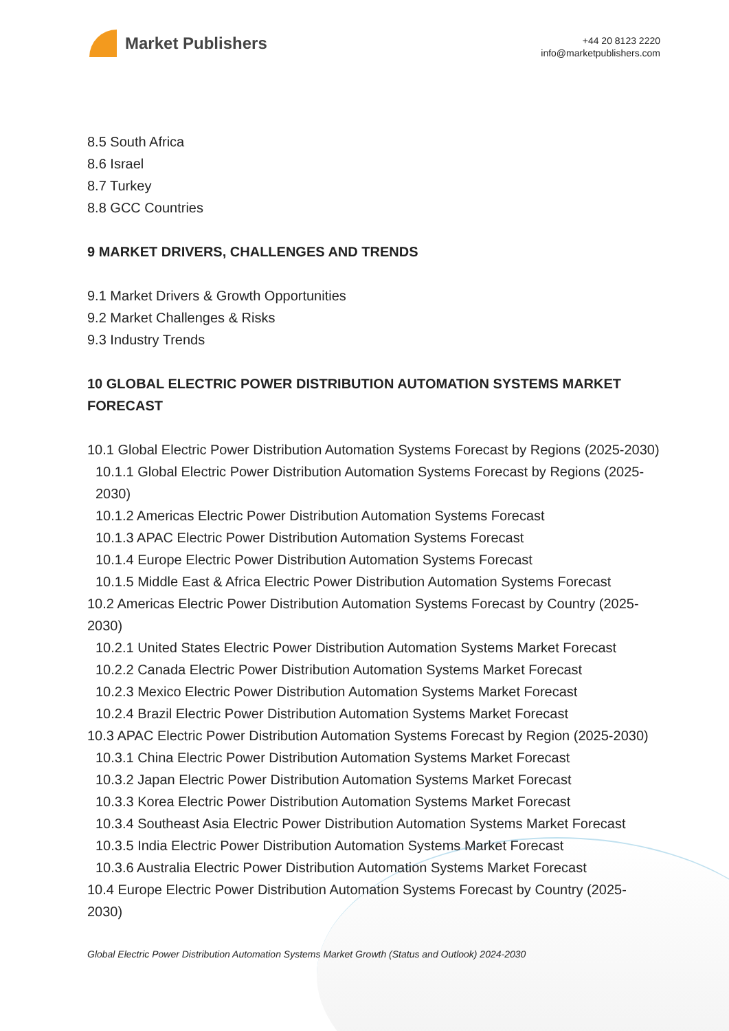Market Publishers
+44 20 8123 2220
info@marketpublishers.com
8.5 South Africa
8.6 Israel
8.7 Turkey
8.8 GCC Countries
9 MARKET DRIVERS, CHALLENGES AND TRENDS
9.1 Market Drivers & Growth Opportunities
9.2 Market Challenges & Risks
9.3 Industry Trends
10 GLOBAL ELECTRIC POWER DISTRIBUTION AUTOMATION SYSTEMS MARKET FORECAST
10.1 Global Electric Power Distribution Automation Systems Forecast by Regions (2025-2030)
10.1.1 Global Electric Power Distribution Automation Systems Forecast by Regions (2025-2030)
10.1.2 Americas Electric Power Distribution Automation Systems Forecast
10.1.3 APAC Electric Power Distribution Automation Systems Forecast
10.1.4 Europe Electric Power Distribution Automation Systems Forecast
10.1.5 Middle East & Africa Electric Power Distribution Automation Systems Forecast
10.2 Americas Electric Power Distribution Automation Systems Forecast by Country (2025-2030)
10.2.1 United States Electric Power Distribution Automation Systems Market Forecast
10.2.2 Canada Electric Power Distribution Automation Systems Market Forecast
10.2.3 Mexico Electric Power Distribution Automation Systems Market Forecast
10.2.4 Brazil Electric Power Distribution Automation Systems Market Forecast
10.3 APAC Electric Power Distribution Automation Systems Forecast by Region (2025-2030)
10.3.1 China Electric Power Distribution Automation Systems Market Forecast
10.3.2 Japan Electric Power Distribution Automation Systems Market Forecast
10.3.3 Korea Electric Power Distribution Automation Systems Market Forecast
10.3.4 Southeast Asia Electric Power Distribution Automation Systems Market Forecast
10.3.5 India Electric Power Distribution Automation Systems Market Forecast
10.3.6 Australia Electric Power Distribution Automation Systems Market Forecast
10.4 Europe Electric Power Distribution Automation Systems Forecast by Country (2025-2030)
Global Electric Power Distribution Automation Systems Market Growth (Status and Outlook) 2024-2030